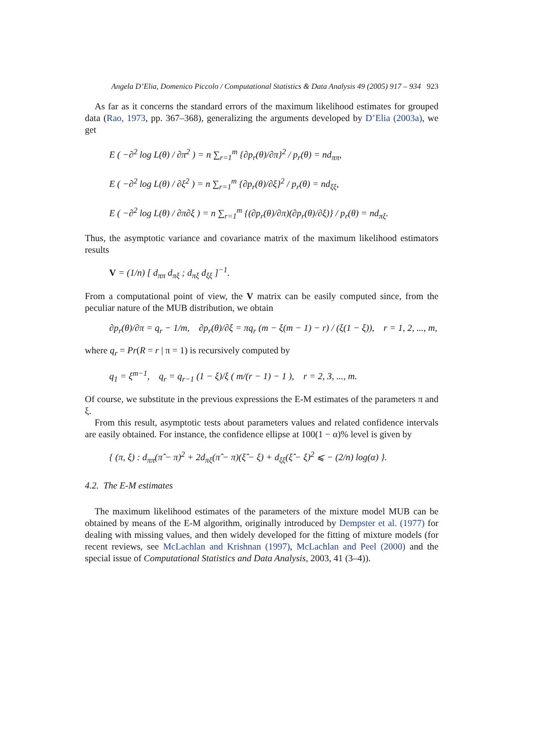Angela D’Elia, Domenico Piccolo / Computational Statistics & Data Analysis 49 (2005) 917 – 934 923
As far as it concerns the standard errors of the maximum likelihood estimates for grouped data (Rao, 1973, pp. 367–368), generalizing the arguments developed by D’Elia (2003a), we get
E ( −∂<sup>2</sup> log L(θ) / ∂π<sup>2</sup> ) = n ∑<sub>r=1</sub><sup>m</sup> {∂p<sub>r</sub>(θ)/∂π}<sup>2</sup> / p<sub>r</sub>(θ) = nd<sub>ππ</sub>,
E ( −∂<sup>2</sup> log L(θ) / ∂ξ<sup>2</sup> ) = n ∑<sub>r=1</sub><sup>m</sup> {∂p<sub>r</sub>(θ)/∂ξ}<sup>2</sup> / p<sub>r</sub>(θ) = nd<sub>ξξ</sub>,
E ( −∂<sup>2</sup> log L(θ) / ∂π∂ξ ) = n ∑<sub>r=1</sub><sup>m</sup> {(∂p<sub>r</sub>(θ)/∂π)(∂p<sub>r</sub>(θ)/∂ξ)} / p<sub>r</sub>(θ) = nd<sub>πξ</sub>.
Thus, the asymptotic variance and covariance matrix of the maximum likelihood estimators results
V = (1/n) [ d<sub>ππ</sub> d<sub>πξ</sub> ; d<sub>πξ</sub> d<sub>ξξ</sub> ]<sup>−1</sup>.
From a computational point of view, the V matrix can be easily computed since, from the peculiar nature of the MUB distribution, we obtain
∂p<sub>r</sub>(θ)/∂π = q<sub>r</sub> − 1/m, ∂p<sub>r</sub>(θ)/∂ξ = πq<sub>r</sub> (m − ξ(m − 1) − r) / (ξ(1 − ξ)), r = 1, 2, ..., m,
where q<sub>r</sub> = Pr(R = r | π = 1) is recursively computed by
q<sub>1</sub> = ξ<sup>m−1</sup>, q<sub>r</sub> = q<sub>r−1</sub> (1 − ξ)/ξ ( m/(r − 1) − 1 ), r = 2, 3, ..., m.
Of course, we substitute in the previous expressions the E-M estimates of the parameters π and ξ.
From this result, asymptotic tests about parameters values and related confidence intervals are easily obtained. For instance, the confidence ellipse at 100(1 − α)% level is given by
{ (π, ξ) : d<sub>ππ</sub>(π̂ − π)<sup>2</sup> + 2d<sub>πξ</sub>(π̂ − π)(ξ̂ − ξ) + d<sub>ξξ</sub>(ξ̂ − ξ)<sup>2</sup> ⩽ − (2/n) log(α) }.
4.2. The E-M estimates
The maximum likelihood estimates of the parameters of the mixture model MUB can be obtained by means of the E-M algorithm, originally introduced by Dempster et al. (1977) for dealing with missing values, and then widely developed for the fitting of mixture models (for recent reviews, see McLachlan and Krishnan (1997), McLachlan and Peel (2000) and the special issue of Computational Statistics and Data Analysis, 2003, 41 (3–4)).